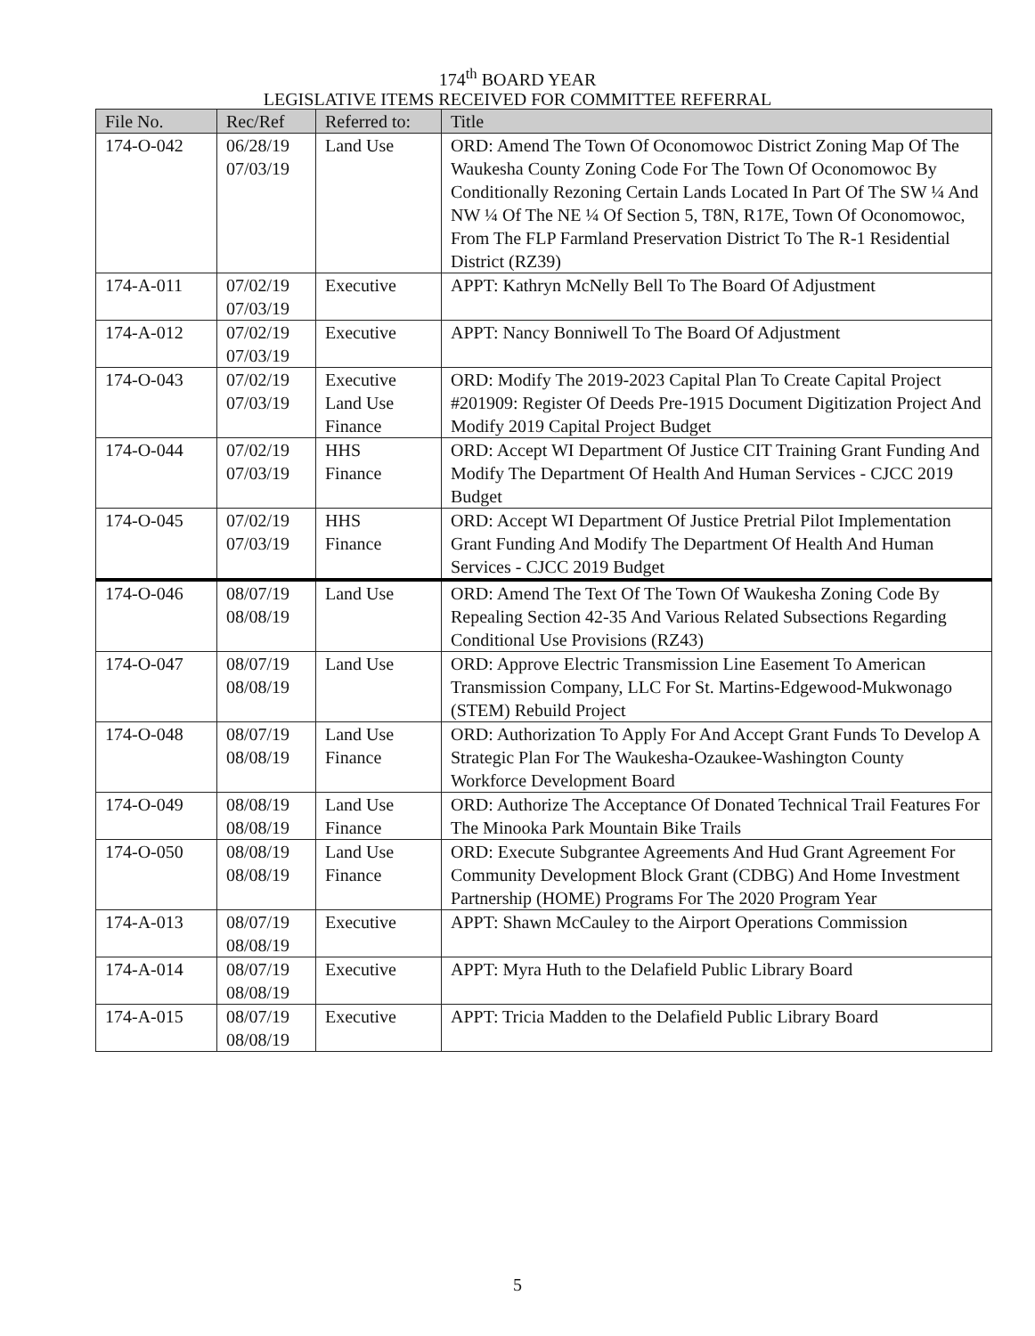174<sup>th</sup> BOARD YEAR
LEGISLATIVE ITEMS RECEIVED FOR COMMITTEE REFERRAL
| File No. | Rec/Ref | Referred to: | Title |
| --- | --- | --- | --- |
| 174-O-042 | 06/28/19 07/03/19 | Land Use | ORD: Amend The Town Of Oconomowoc District Zoning Map Of The Waukesha County Zoning Code For The Town Of Oconomowoc By Conditionally Rezoning Certain Lands Located In Part Of The SW ¼ And NW ¼ Of The NE ¼ Of Section 5, T8N, R17E, Town Of Oconomowoc, From The FLP Farmland Preservation District To The R-1 Residential District (RZ39) |
| 174-A-011 | 07/02/19 07/03/19 | Executive | APPT: Kathryn McNelly Bell To The Board Of Adjustment |
| 174-A-012 | 07/02/19 07/03/19 | Executive | APPT: Nancy Bonniwell To The Board Of Adjustment |
| 174-O-043 | 07/02/19 07/03/19 | Executive Land Use Finance | ORD: Modify The 2019-2023 Capital Plan To Create Capital Project #201909: Register Of Deeds Pre-1915 Document Digitization Project And Modify 2019 Capital Project Budget |
| 174-O-044 | 07/02/19 07/03/19 | HHS Finance | ORD: Accept WI Department Of Justice CIT Training Grant Funding And Modify The Department Of Health And Human Services - CJCC 2019 Budget |
| 174-O-045 | 07/02/19 07/03/19 | HHS Finance | ORD: Accept WI Department Of Justice Pretrial Pilot Implementation Grant Funding And Modify The Department Of Health And Human Services - CJCC 2019 Budget |
| 174-O-046 | 08/07/19 08/08/19 | Land Use | ORD: Amend The Text Of The Town Of Waukesha Zoning Code By Repealing Section 42-35 And Various Related Subsections Regarding Conditional Use Provisions (RZ43) |
| 174-O-047 | 08/07/19 08/08/19 | Land Use | ORD: Approve Electric Transmission Line Easement To American Transmission Company, LLC For St. Martins-Edgewood-Mukwonago (STEM) Rebuild Project |
| 174-O-048 | 08/07/19 08/08/19 | Land Use Finance | ORD: Authorization To Apply For And Accept Grant Funds To Develop A Strategic Plan For The Waukesha-Ozaukee-Washington County Workforce Development Board |
| 174-O-049 | 08/08/19 08/08/19 | Land Use Finance | ORD: Authorize The Acceptance Of Donated Technical Trail Features For The Minooka Park Mountain Bike Trails |
| 174-O-050 | 08/08/19 08/08/19 | Land Use Finance | ORD: Execute Subgrantee Agreements And Hud Grant Agreement For Community Development Block Grant (CDBG) And Home Investment Partnership (HOME) Programs For The 2020 Program Year |
| 174-A-013 | 08/07/19 08/08/19 | Executive | APPT: Shawn McCauley to the Airport Operations Commission |
| 174-A-014 | 08/07/19 08/08/19 | Executive | APPT: Myra Huth to the Delafield Public Library Board |
| 174-A-015 | 08/07/19 08/08/19 | Executive | APPT: Tricia Madden to the Delafield Public Library Board |
5